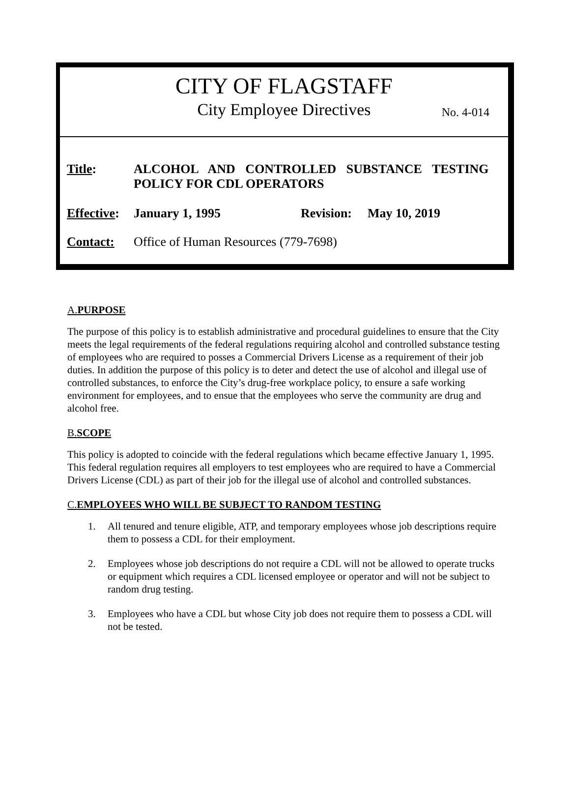CITY OF FLAGSTAFF
City Employee Directives
No. 4-014
Title:
ALCOHOL AND CONTROLLED SUBSTANCE TESTING
POLICY FOR CDL OPERATORS
Effective:
January 1, 1995 Revision:
May 10, 2019
Contact: Office of Human Resources (779-7698)
A.PURPOSE
The purpose of this policy is to establish administrative and procedural guidelines to ensure that the City meets the legal requirements of the federal regulations requiring alcohol and controlled substance testing of employees who are required to posses a Commercial Drivers License as a requirement of their job duties. In addition the purpose of this policy is to deter and detect the use of alcohol and illegal use of controlled substances, to enforce the City’s drug-free workplace policy, to ensure a safe working environment for employees, and to ensue that the employees who serve the community are drug and alcohol free.
B.SCOPE
This policy is adopted to coincide with the federal regulations which became effective January 1, 1995. This federal regulation requires all employers to test employees who are required to have a Commercial Drivers License (CDL) as part of their job for the illegal use of alcohol and controlled substances.
C.EMPLOYEES WHO WILL BE SUBJECT TO RANDOM TESTING
1. All tenured and tenure eligible, ATP, and temporary employees whose job descriptions require them to possess a CDL for their employment.
2. Employees whose job descriptions do not require a CDL will not be allowed to operate trucks or equipment which requires a CDL licensed employee or operator and will not be subject to random drug testing.
3. Employees who have a CDL but whose City job does not require them to possess a CDL will not be tested.